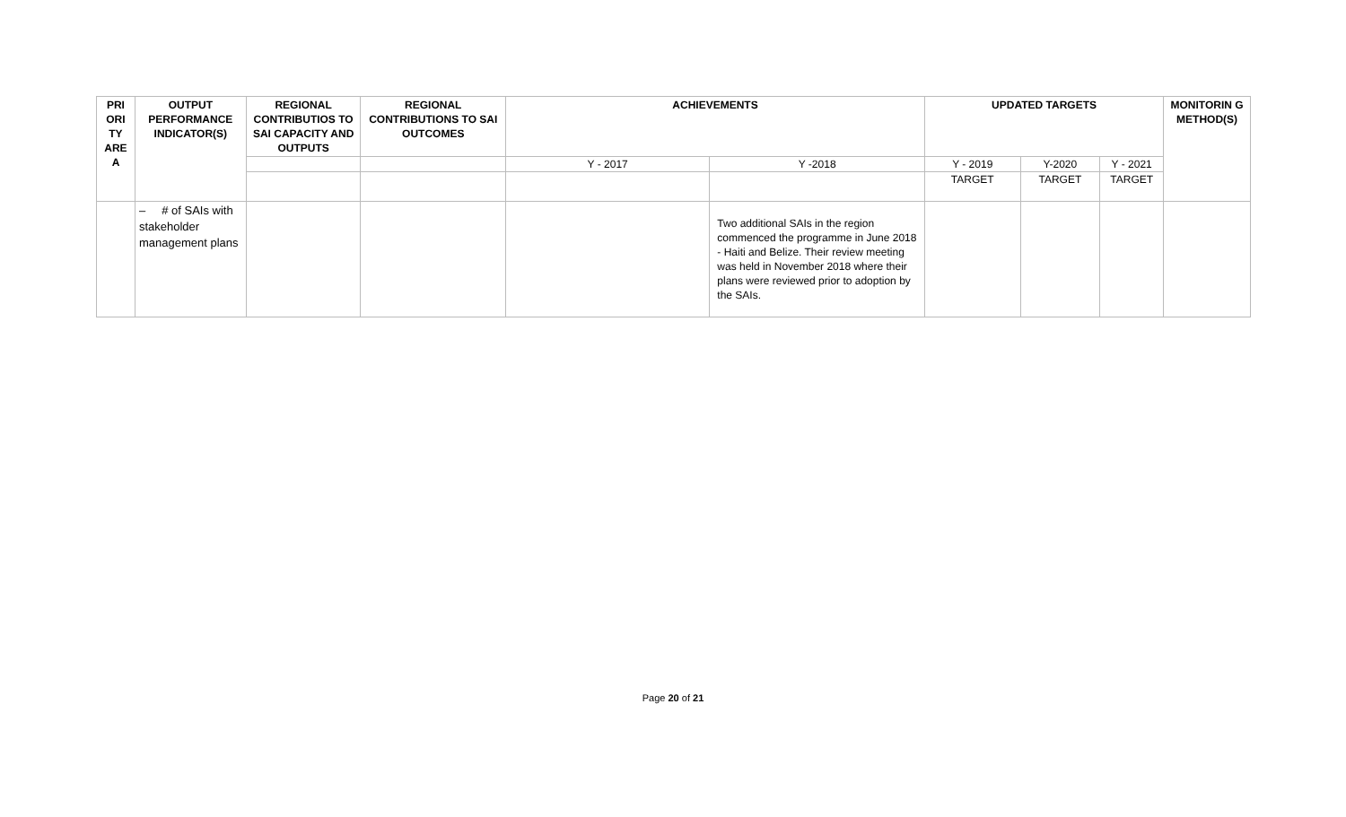| PRI ORI TY ARE A | OUTPUT PERFORMANCE INDICATOR(S) | REGIONAL CONTRIBUTIOS TO SAI CAPACITY AND OUTPUTS | REGIONAL CONTRIBUTIONS TO SAI OUTCOMES | ACHIEVEMENTS | | UPDATED TARGETS | | | MONITORIN G METHOD(S) |
| --- | --- | --- | --- | --- | --- | --- | --- | --- | --- |
| | | | | Y - 2017 | Y -2018 | Y - 2019 | Y-2020 | Y - 2021 | |
| | | | | | | TARGET | TARGET | TARGET | |
| | – # of SAIs with stakeholder management plans | | | | Two additional SAIs in the region commenced the programme in June 2018 - Haiti and Belize. Their review meeting was held in November 2018 where their plans were reviewed prior to adoption by the SAIs. | | | | |
Page 20 of 21